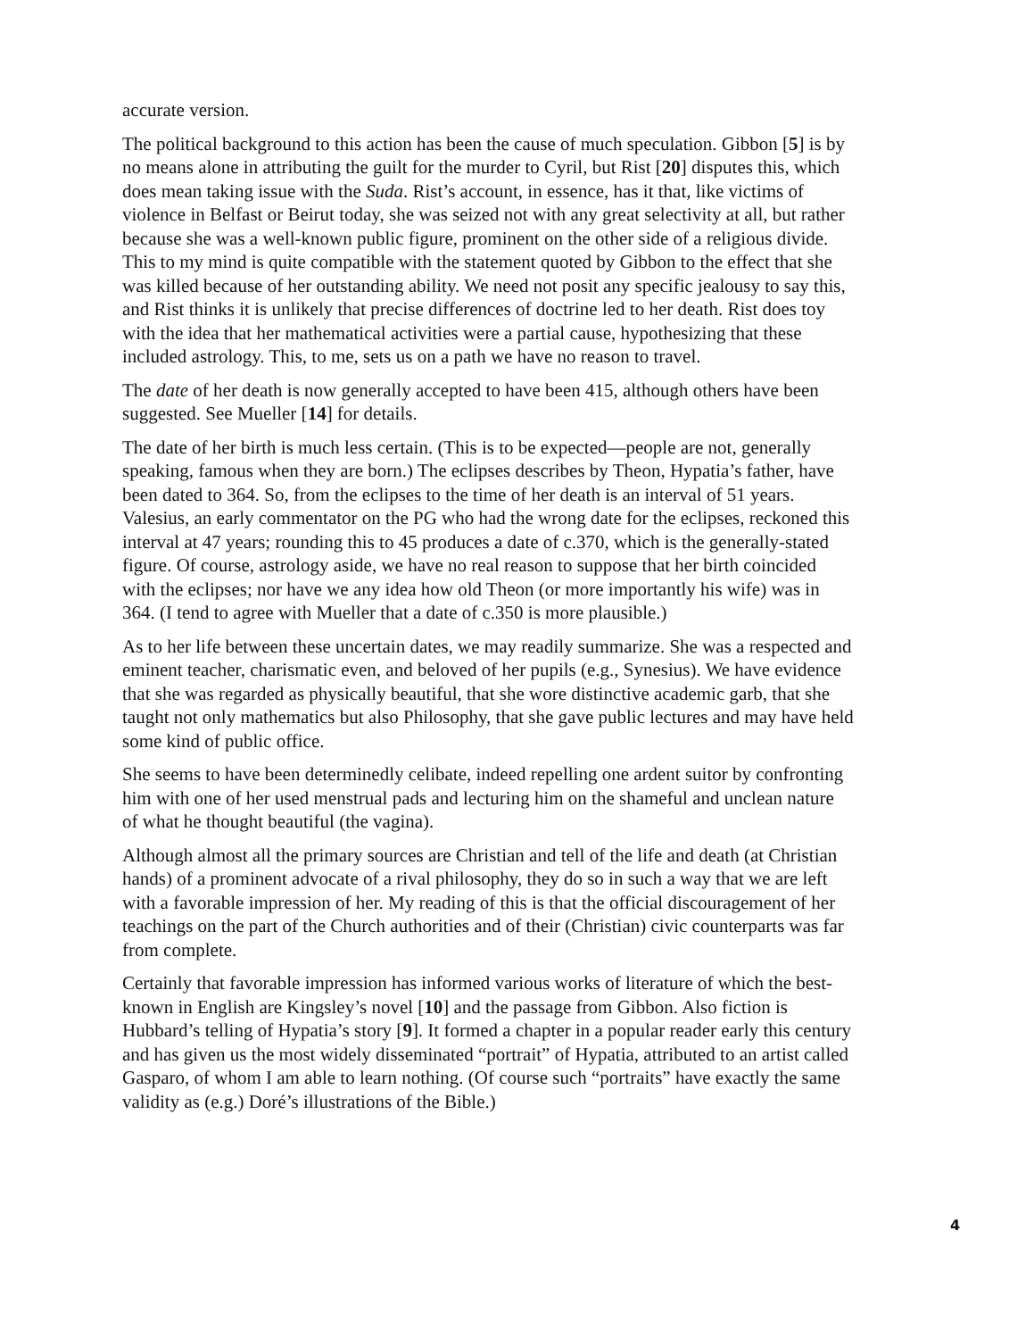accurate version.
The political background to this action has been the cause of much speculation. Gibbon [5] is by no means alone in attributing the guilt for the murder to Cyril, but Rist [20] disputes this, which does mean taking issue with the Suda. Rist’s account, in essence, has it that, like victims of violence in Belfast or Beirut today, she was seized not with any great selectivity at all, but rather because she was a well-known public figure, prominent on the other side of a religious divide. This to my mind is quite compatible with the statement quoted by Gibbon to the effect that she was killed because of her outstanding ability. We need not posit any specific jealousy to say this, and Rist thinks it is unlikely that precise differences of doctrine led to her death. Rist does toy with the idea that her mathematical activities were a partial cause, hypothesizing that these included astrology. This, to me, sets us on a path we have no reason to travel.
The date of her death is now generally accepted to have been 415, although others have been suggested. See Mueller [14] for details.
The date of her birth is much less certain. (This is to be expected—people are not, generally speaking, famous when they are born.) The eclipses describes by Theon, Hypatia’s father, have been dated to 364. So, from the eclipses to the time of her death is an interval of 51 years. Valesius, an early commentator on the PG who had the wrong date for the eclipses, reckoned this interval at 47 years; rounding this to 45 produces a date of c.370, which is the generally-stated figure. Of course, astrology aside, we have no real reason to suppose that her birth coincided with the eclipses; nor have we any idea how old Theon (or more importantly his wife) was in 364. (I tend to agree with Mueller that a date of c.350 is more plausible.)
As to her life between these uncertain dates, we may readily summarize. She was a respected and eminent teacher, charismatic even, and beloved of her pupils (e.g., Synesius). We have evidence that she was regarded as physically beautiful, that she wore distinctive academic garb, that she taught not only mathematics but also Philosophy, that she gave public lectures and may have held some kind of public office.
She seems to have been determinedly celibate, indeed repelling one ardent suitor by confronting him with one of her used menstrual pads and lecturing him on the shameful and unclean nature of what he thought beautiful (the vagina).
Although almost all the primary sources are Christian and tell of the life and death (at Christian hands) of a prominent advocate of a rival philosophy, they do so in such a way that we are left with a favorable impression of her. My reading of this is that the official discouragement of her teachings on the part of the Church authorities and of their (Christian) civic counterparts was far from complete.
Certainly that favorable impression has informed various works of literature of which the best-known in English are Kingsley’s novel [10] and the passage from Gibbon. Also fiction is Hubbard’s telling of Hypatia’s story [9]. It formed a chapter in a popular reader early this century and has given us the most widely disseminated “portrait” of Hypatia, attributed to an artist called Gasparo, of whom I am able to learn nothing. (Of course such “portraits” have exactly the same validity as (e.g.) Doré’s illustrations of the Bible.)
4